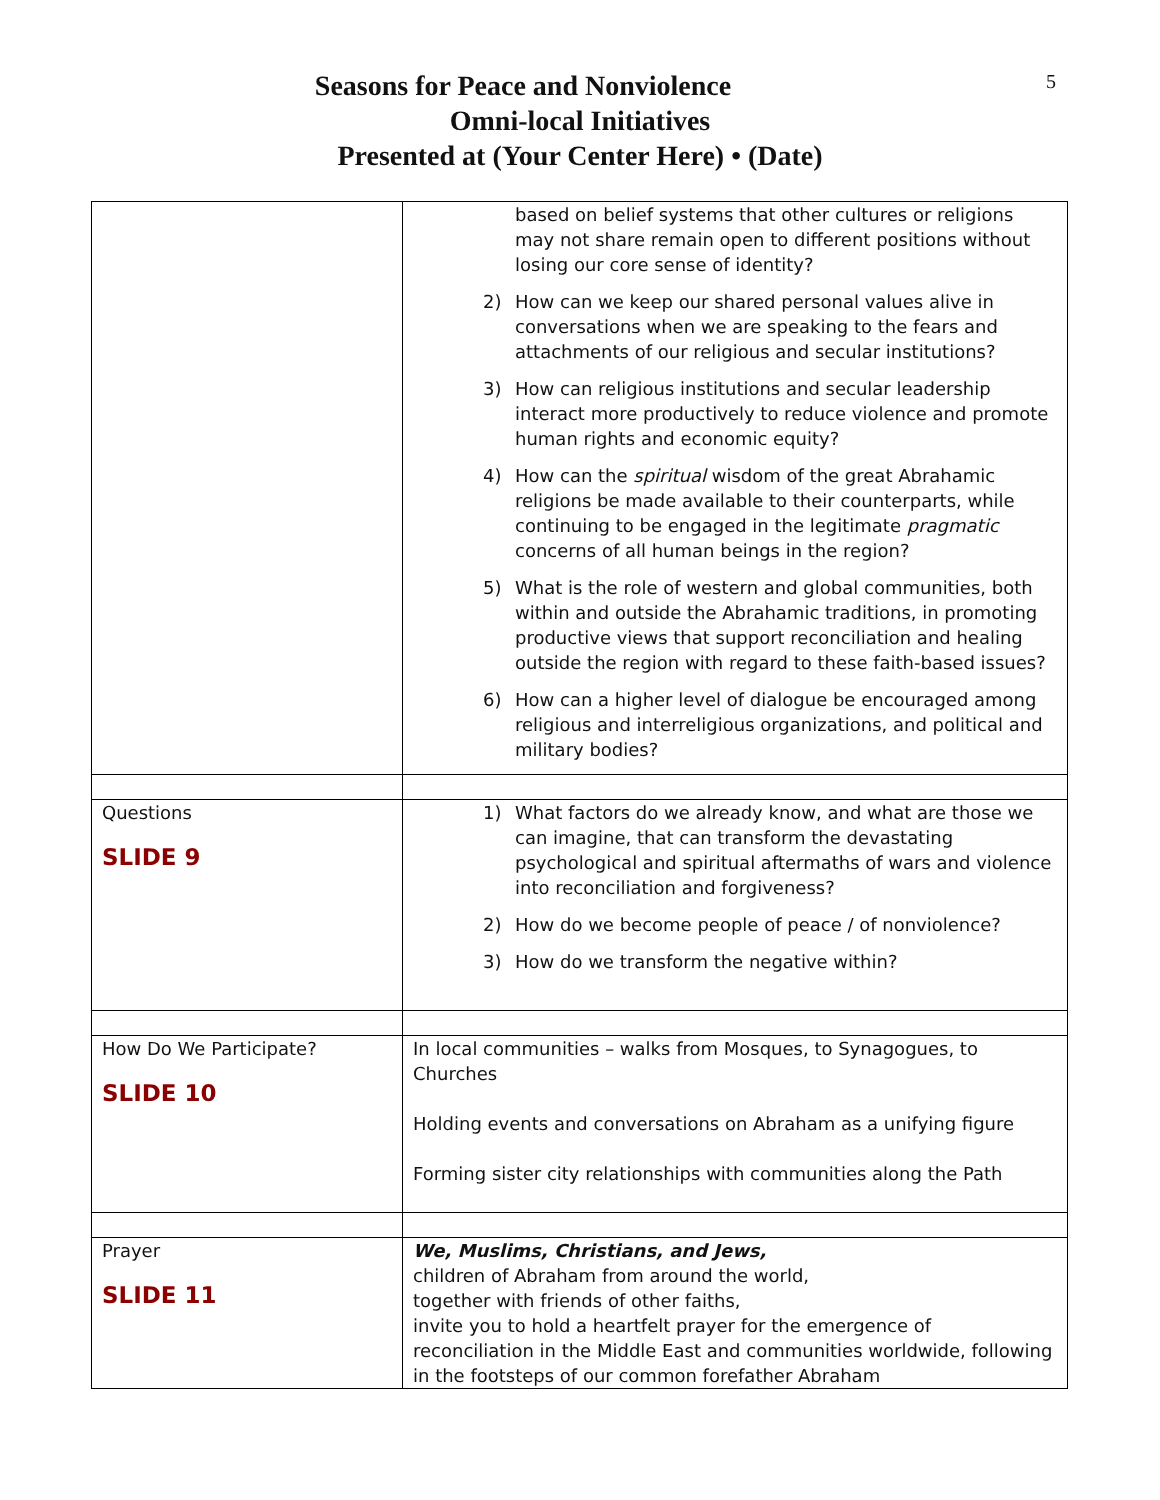5
Seasons for Peace and Nonviolence
Omni-local Initiatives
Presented at (Your Center Here) • (Date)
| | based on belief systems that other cultures or religions may not share remain open to different positions without losing our core sense of identity? 2) How can we keep our shared personal values alive in conversations when we are speaking to the fears and attachments of our religious and secular institutions? 3) How can religious institutions and secular leadership interact more productively to reduce violence and promote human rights and economic equity? 4) How can the spiritual wisdom of the great Abrahamic religions be made available to their counterparts, while continuing to be engaged in the legitimate pragmatic concerns of all human beings in the region? 5) What is the role of western and global communities, both within and outside the Abrahamic traditions, in promoting productive views that support reconciliation and healing outside the region with regard to these faith-based issues? 6) How can a higher level of dialogue be encouraged among religious and interreligious organizations, and political and military bodies? |
| Questions SLIDE 9 | 1) What factors do we already know, and what are those we can imagine, that can transform the devastating psychological and spiritual aftermaths of wars and violence into reconciliation and forgiveness? 2) How do we become people of peace / of nonviolence? 3) How do we transform the negative within? |
| How Do We Participate? SLIDE 10 | In local communities – walks from Mosques, to Synagogues, to Churches Holding events and conversations on Abraham as a unifying figure Forming sister city relationships with communities along the Path |
| Prayer SLIDE 11 | We, Muslims, Christians, and Jews, children of Abraham from around the world, together with friends of other faiths, invite you to hold a heartfelt prayer for the emergence of reconciliation in the Middle East and communities worldwide, following in the footsteps of our common forefather Abraham |